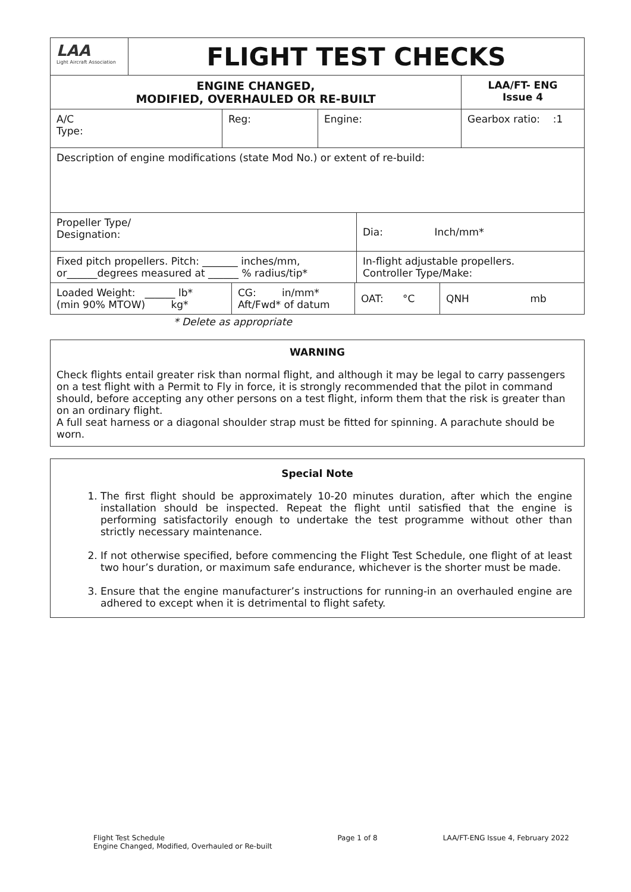| LAA Light Aircraft Association | FLIGHT TEST CHECKS |
| ENGINE CHANGED, MODIFIED, OVERHAULED OR RE-BUILT | LAA/FT- ENG Issue 4 |
| A/C Type: | Reg: | Engine: | Gearbox ratio: :1 |
| Description of engine modifications (state Mod No.) or extent of re-build: | | | |
| Propeller Type/ Designation: | Dia: Inch/mm* |
| Fixed pitch propellers. Pitch: _______ inches/mm, or______degrees measured at ______ % radius/tip* | In-flight adjustable propellers. Controller Type/Make: |
| Loaded Weight: ______ lb* (min 90% MTOW) kg* | CG: in/mm* Aft/Fwd* of datum | OAT: °C | QNH mb |
* Delete as appropriate
WARNING
Check flights entail greater risk than normal flight, and although it may be legal to carry passengers on a test flight with a Permit to Fly in force, it is strongly recommended that the pilot in command should, before accepting any other persons on a test flight, inform them that the risk is greater than on an ordinary flight.
A full seat harness or a diagonal shoulder strap must be fitted for spinning. A parachute should be worn.
Special Note
1. The first flight should be approximately 10-20 minutes duration, after which the engine installation should be inspected. Repeat the flight until satisfied that the engine is performing satisfactorily enough to undertake the test programme without other than strictly necessary maintenance.
2. If not otherwise specified, before commencing the Flight Test Schedule, one flight of at least two hour’s duration, or maximum safe endurance, whichever is the shorter must be made.
3. Ensure that the engine manufacturer’s instructions for running-in an overhauled engine are adhered to except when it is detrimental to flight safety.
Flight Test Schedule
Engine Changed, Modified, Overhauled or Re-built Page 1 of 8 LAA/FT-ENG Issue 4, February 2022